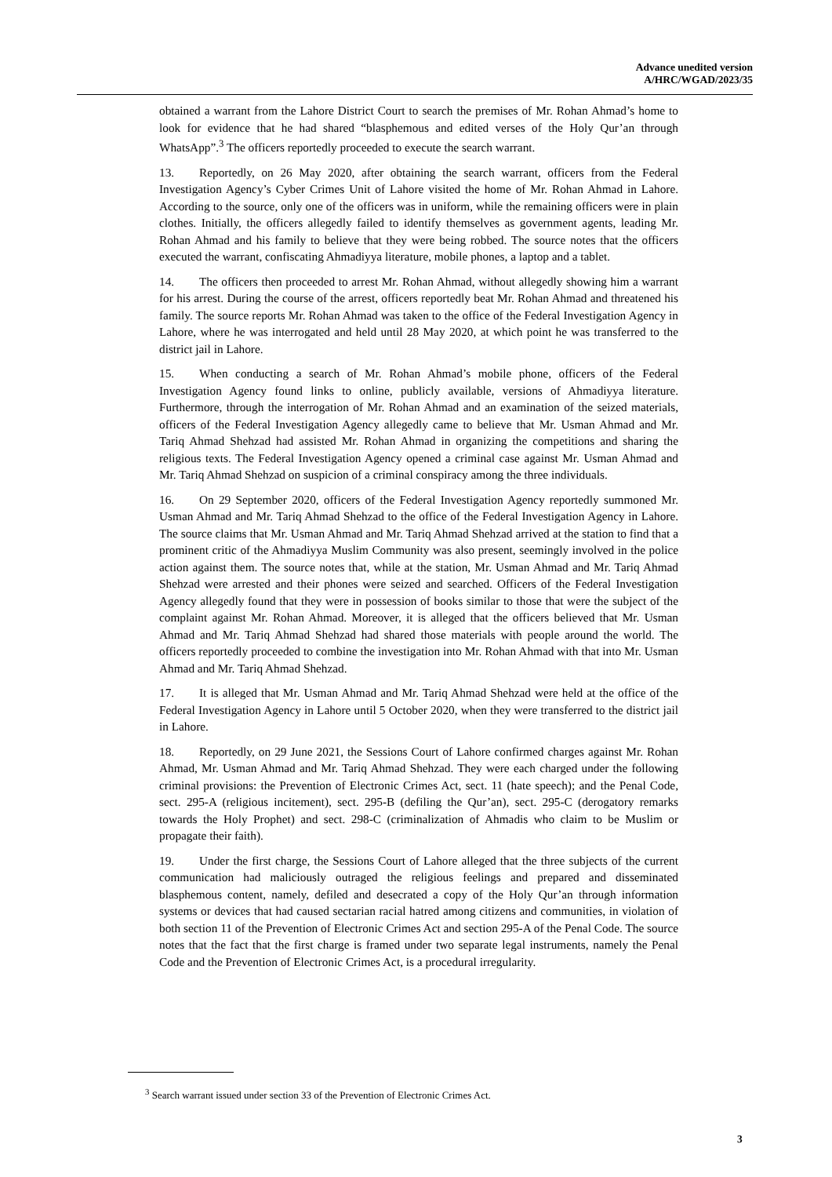Advance unedited version
A/HRC/WGAD/2023/35
obtained a warrant from the Lahore District Court to search the premises of Mr. Rohan Ahmad’s home to look for evidence that he had shared “blasphemous and edited verses of the Holy Qur’an through WhatsApp”.<sup>3</sup> The officers reportedly proceeded to execute the search warrant.
13. Reportedly, on 26 May 2020, after obtaining the search warrant, officers from the Federal Investigation Agency’s Cyber Crimes Unit of Lahore visited the home of Mr. Rohan Ahmad in Lahore. According to the source, only one of the officers was in uniform, while the remaining officers were in plain clothes. Initially, the officers allegedly failed to identify themselves as government agents, leading Mr. Rohan Ahmad and his family to believe that they were being robbed. The source notes that the officers executed the warrant, confiscating Ahmadiyya literature, mobile phones, a laptop and a tablet.
14. The officers then proceeded to arrest Mr. Rohan Ahmad, without allegedly showing him a warrant for his arrest. During the course of the arrest, officers reportedly beat Mr. Rohan Ahmad and threatened his family. The source reports Mr. Rohan Ahmad was taken to the office of the Federal Investigation Agency in Lahore, where he was interrogated and held until 28 May 2020, at which point he was transferred to the district jail in Lahore.
15. When conducting a search of Mr. Rohan Ahmad’s mobile phone, officers of the Federal Investigation Agency found links to online, publicly available, versions of Ahmadiyya literature. Furthermore, through the interrogation of Mr. Rohan Ahmad and an examination of the seized materials, officers of the Federal Investigation Agency allegedly came to believe that Mr. Usman Ahmad and Mr. Tariq Ahmad Shehzad had assisted Mr. Rohan Ahmad in organizing the competitions and sharing the religious texts. The Federal Investigation Agency opened a criminal case against Mr. Usman Ahmad and Mr. Tariq Ahmad Shehzad on suspicion of a criminal conspiracy among the three individuals.
16. On 29 September 2020, officers of the Federal Investigation Agency reportedly summoned Mr. Usman Ahmad and Mr. Tariq Ahmad Shehzad to the office of the Federal Investigation Agency in Lahore. The source claims that Mr. Usman Ahmad and Mr. Tariq Ahmad Shehzad arrived at the station to find that a prominent critic of the Ahmadiyya Muslim Community was also present, seemingly involved in the police action against them. The source notes that, while at the station, Mr. Usman Ahmad and Mr. Tariq Ahmad Shehzad were arrested and their phones were seized and searched. Officers of the Federal Investigation Agency allegedly found that they were in possession of books similar to those that were the subject of the complaint against Mr. Rohan Ahmad. Moreover, it is alleged that the officers believed that Mr. Usman Ahmad and Mr. Tariq Ahmad Shehzad had shared those materials with people around the world. The officers reportedly proceeded to combine the investigation into Mr. Rohan Ahmad with that into Mr. Usman Ahmad and Mr. Tariq Ahmad Shehzad.
17. It is alleged that Mr. Usman Ahmad and Mr. Tariq Ahmad Shehzad were held at the office of the Federal Investigation Agency in Lahore until 5 October 2020, when they were transferred to the district jail in Lahore.
18. Reportedly, on 29 June 2021, the Sessions Court of Lahore confirmed charges against Mr. Rohan Ahmad, Mr. Usman Ahmad and Mr. Tariq Ahmad Shehzad. They were each charged under the following criminal provisions: the Prevention of Electronic Crimes Act, sect. 11 (hate speech); and the Penal Code, sect. 295-A (religious incitement), sect. 295-B (defiling the Qur’an), sect. 295-C (derogatory remarks towards the Holy Prophet) and sect. 298-C (criminalization of Ahmadis who claim to be Muslim or propagate their faith).
19. Under the first charge, the Sessions Court of Lahore alleged that the three subjects of the current communication had maliciously outraged the religious feelings and prepared and disseminated blasphemous content, namely, defiled and desecrated a copy of the Holy Qur’an through information systems or devices that had caused sectarian racial hatred among citizens and communities, in violation of both section 11 of the Prevention of Electronic Crimes Act and section 295-A of the Penal Code. The source notes that the fact that the first charge is framed under two separate legal instruments, namely the Penal Code and the Prevention of Electronic Crimes Act, is a procedural irregularity.
<sup>3</sup> Search warrant issued under section 33 of the Prevention of Electronic Crimes Act.
3